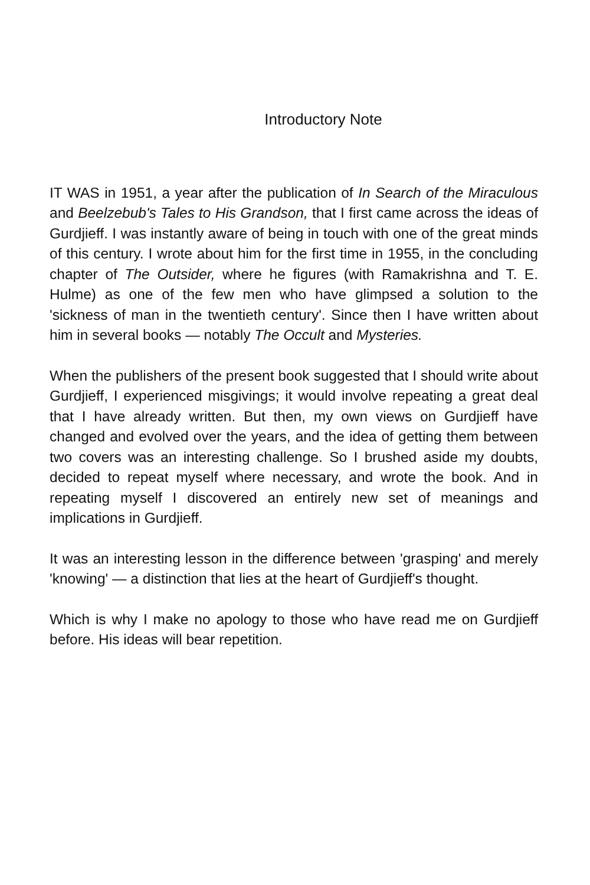Introductory Note
IT WAS in 1951, a year after the publication of In Search of the Miraculous and Beelzebub's Tales to His Grandson, that I first came across the ideas of Gurdjieff. I was instantly aware of being in touch with one of the great minds of this century. I wrote about him for the first time in 1955, in the concluding chapter of The Outsider, where he figures (with Ramakrishna and T. E. Hulme) as one of the few men who have glimpsed a solution to the 'sickness of man in the twentieth century'. Since then I have written about him in several books — notably The Occult and Mysteries.
When the publishers of the present book suggested that I should write about Gurdjieff, I experienced misgivings; it would involve repeating a great deal that I have already written. But then, my own views on Gurdjieff have changed and evolved over the years, and the idea of getting them between two covers was an interesting challenge. So I brushed aside my doubts, decided to repeat myself where necessary, and wrote the book. And in repeating myself I discovered an entirely new set of meanings and implications in Gurdjieff.
It was an interesting lesson in the difference between 'grasping' and merely 'knowing' — a distinction that lies at the heart of Gurdjieff's thought.
Which is why I make no apology to those who have read me on Gurdjieff before. His ideas will bear repetition.